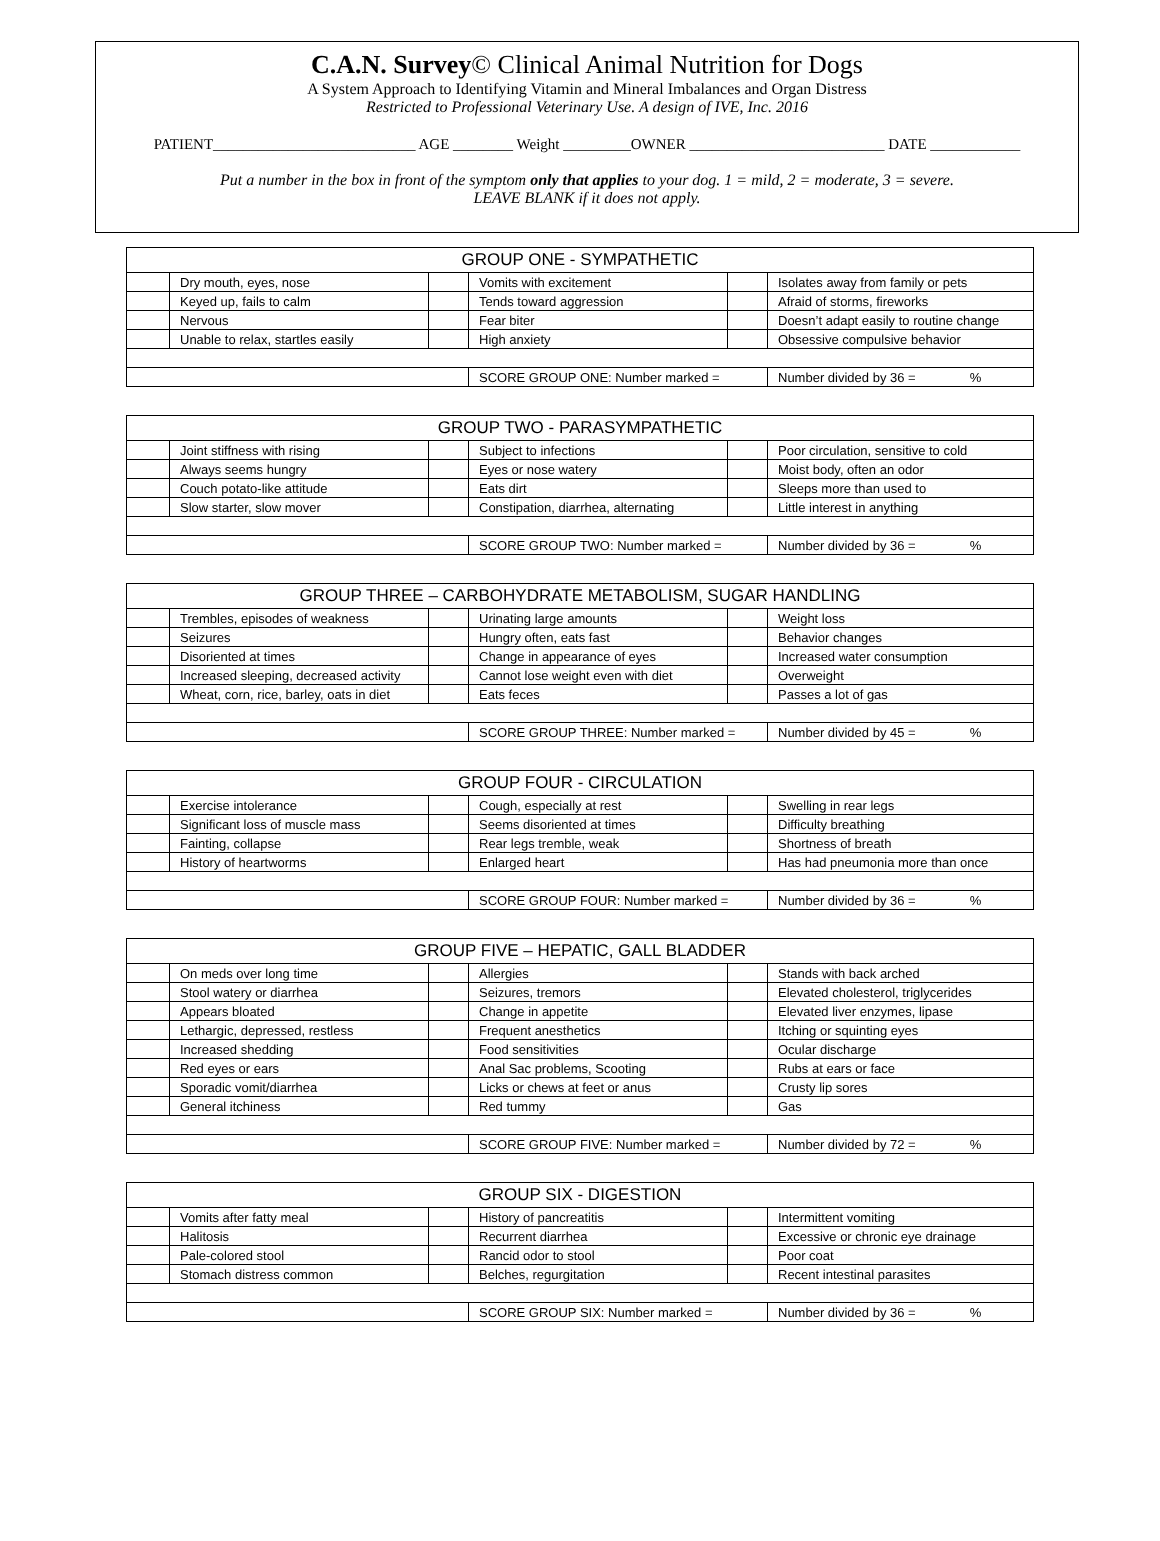C.A.N. Survey© Clinical Animal Nutrition for Dogs
A System Approach to Identifying Vitamin and Mineral Imbalances and Organ Distress
Restricted to Professional Veterinary Use. A design of IVE, Inc. 2016
PATIENT___________________________ AGE ________ Weight _________OWNER __________________________ DATE ____________
Put a number in the box in front of the symptom only that applies to your dog. 1 = mild, 2 = moderate, 3 = severe.
LEAVE BLANK if it does not apply.
| GROUP ONE - SYMPATHETIC | | | | | |
| --- | --- | --- | --- | --- | --- |
| | Dry mouth, eyes, nose | | Vomits with excitement | | Isolates away from family or pets |
| | Keyed up, fails to calm | | Tends toward aggression | | Afraid of storms, fireworks |
| | Nervous | | Fear biter | | Doesn’t adapt easily to routine change |
| | Unable to relax, startles easily | | High anxiety | | Obsessive compulsive behavior |
| | | | SCORE GROUP ONE: Number marked = | | Number divided by 36 = % |
| GROUP TWO - PARASYMPATHETIC | | | | | |
| --- | --- | --- | --- | --- | --- |
| | Joint stiffness with rising | | Subject to infections | | Poor circulation, sensitive to cold |
| | Always seems hungry | | Eyes or nose watery | | Moist body, often an odor |
| | Couch potato-like attitude | | Eats dirt | | Sleeps more than used to |
| | Slow starter, slow mover | | Constipation, diarrhea, alternating | | Little interest in anything |
| | | | SCORE GROUP TWO: Number marked = | | Number divided by 36 = % |
| GROUP THREE – CARBOHYDRATE METABOLISM, SUGAR HANDLING | | | | | |
| --- | --- | --- | --- | --- | --- |
| | Trembles, episodes of weakness | | Urinating large amounts | | Weight loss |
| | Seizures | | Hungry often, eats fast | | Behavior changes |
| | Disoriented at times | | Change in appearance of eyes | | Increased water consumption |
| | Increased sleeping, decreased activity | | Cannot lose weight even with diet | | Overweight |
| | Wheat, corn, rice, barley, oats in diet | | Eats feces | | Passes a lot of gas |
| | | | SCORE GROUP THREE: Number marked = | | Number divided by 45 = % |
| GROUP FOUR - CIRCULATION | | | | | |
| --- | --- | --- | --- | --- | --- |
| | Exercise intolerance | | Cough, especially at rest | | Swelling in rear legs |
| | Significant loss of muscle mass | | Seems disoriented at times | | Difficulty breathing |
| | Fainting, collapse | | Rear legs tremble, weak | | Shortness of breath |
| | History of heartworms | | Enlarged heart | | Has had pneumonia more than once |
| | | | SCORE GROUP FOUR: Number marked = | | Number divided by 36 = % |
| GROUP FIVE – HEPATIC, GALL BLADDER | | | | | |
| --- | --- | --- | --- | --- | --- |
| | On meds over long time | | Allergies | | Stands with back arched |
| | Stool watery or diarrhea | | Seizures, tremors | | Elevated cholesterol, triglycerides |
| | Appears bloated | | Change in appetite | | Elevated liver enzymes, lipase |
| | Lethargic, depressed, restless | | Frequent anesthetics | | Itching or squinting eyes |
| | Increased shedding | | Food sensitivities | | Ocular discharge |
| | Red eyes or ears | | Anal Sac problems, Scooting | | Rubs at ears or face |
| | Sporadic vomit/diarrhea | | Licks or chews at feet or anus | | Crusty lip sores |
| | General itchiness | | Red tummy | | Gas |
| | | | SCORE GROUP FIVE: Number marked = | | Number divided by 72 = % |
| GROUP SIX - DIGESTION | | | | | |
| --- | --- | --- | --- | --- | --- |
| | Vomits after fatty meal | | History of pancreatitis | | Intermittent vomiting |
| | Halitosis | | Recurrent diarrhea | | Excessive or chronic eye drainage |
| | Pale-colored stool | | Rancid odor to stool | | Poor coat |
| | Stomach distress common | | Belches, regurgitation | | Recent intestinal parasites |
| | | | SCORE GROUP SIX: Number marked = | | Number divided by 36 = % |